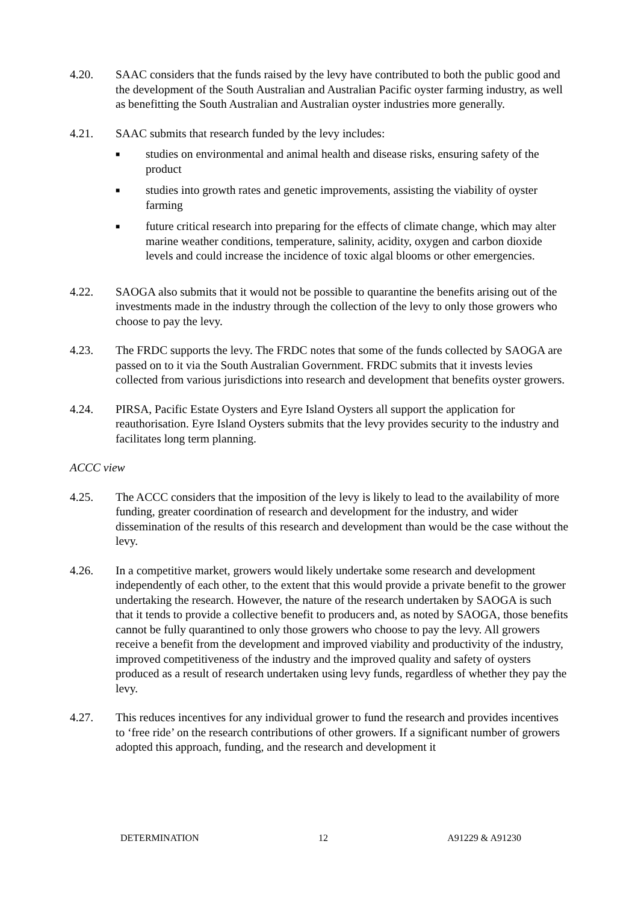4.20. SAAC considers that the funds raised by the levy have contributed to both the public good and the development of the South Australian and Australian Pacific oyster farming industry, as well as benefitting the South Australian and Australian oyster industries more generally.
4.21. SAAC submits that research funded by the levy includes:
■ studies on environmental and animal health and disease risks, ensuring safety of the product
■ studies into growth rates and genetic improvements, assisting the viability of oyster farming
■ future critical research into preparing for the effects of climate change, which may alter marine weather conditions, temperature, salinity, acidity, oxygen and carbon dioxide levels and could increase the incidence of toxic algal blooms or other emergencies.
4.22. SAOGA also submits that it would not be possible to quarantine the benefits arising out of the investments made in the industry through the collection of the levy to only those growers who choose to pay the levy.
4.23. The FRDC supports the levy. The FRDC notes that some of the funds collected by SAOGA are passed on to it via the South Australian Government. FRDC submits that it invests levies collected from various jurisdictions into research and development that benefits oyster growers.
4.24. PIRSA, Pacific Estate Oysters and Eyre Island Oysters all support the application for reauthorisation. Eyre Island Oysters submits that the levy provides security to the industry and facilitates long term planning.
ACCC view
4.25. The ACCC considers that the imposition of the levy is likely to lead to the availability of more funding, greater coordination of research and development for the industry, and wider dissemination of the results of this research and development than would be the case without the levy.
4.26. In a competitive market, growers would likely undertake some research and development independently of each other, to the extent that this would provide a private benefit to the grower undertaking the research. However, the nature of the research undertaken by SAOGA is such that it tends to provide a collective benefit to producers and, as noted by SAOGA, those benefits cannot be fully quarantined to only those growers who choose to pay the levy. All growers receive a benefit from the development and improved viability and productivity of the industry, improved competitiveness of the industry and the improved quality and safety of oysters produced as a result of research undertaken using levy funds, regardless of whether they pay the levy.
4.27. This reduces incentives for any individual grower to fund the research and provides incentives to ‘free ride’ on the research contributions of other growers. If a significant number of growers adopted this approach, funding, and the research and development it
DETERMINATION 12 A91229 & A91230